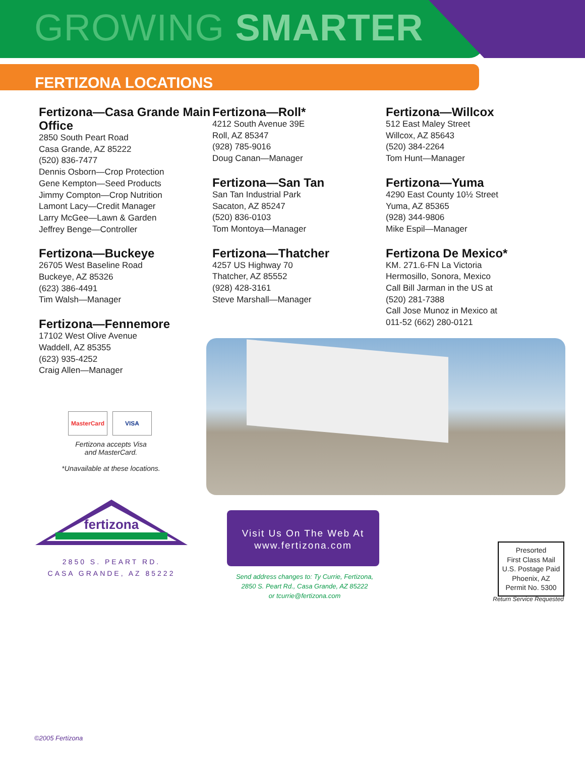GROWING SMARTER
FERTIZONA LOCATIONS
Fertizona—Casa Grande Main Office
2850 South Peart Road
Casa Grande, AZ 85222
(520) 836-7477
Dennis Osborn—Crop Protection
Gene Kempton—Seed Products
Jimmy Compton—Crop Nutrition
Lamont Lacy—Credit Manager
Larry McGee—Lawn & Garden
Jeffrey Benge—Controller
Fertizona—Buckeye
26705 West Baseline Road
Buckeye, AZ 85326
(623) 386-4491
Tim Walsh—Manager
Fertizona—Fennemore
17102 West Olive Avenue
Waddell, AZ 85355
(623) 935-4252
Craig Allen—Manager
Fertizona—Roll*
4212 South Avenue 39E
Roll, AZ 85347
(928) 785-9016
Doug Canan—Manager
Fertizona—San Tan
San Tan Industrial Park
Sacaton, AZ 85247
(520) 836-0103
Tom Montoya—Manager
Fertizona—Thatcher
4257 US Highway 70
Thatcher, AZ 85552
(928) 428-3161
Steve Marshall—Manager
Fertizona—Willcox
512 East Maley Street
Willcox, AZ 85643
(520) 384-2264
Tom Hunt—Manager
Fertizona—Yuma
4290 East County 10½ Street
Yuma, AZ 85365
(928) 344-9806
Mike Espil—Manager
Fertizona De Mexico*
KM. 271.6-FN La Victoria
Hermosillo, Sonora, Mexico
Call Bill Jarman in the US at
(520) 281-7388
Call Jose Munoz in Mexico at
011-52 (662) 280-0121
MasterCard VISA
Fertizona accepts Visa
and MasterCard.
*Unavailable at these locations.
fertizona
2850 S. PEART RD.
CASA GRANDE, AZ 85222
Visit Us On The Web At
www.fertizona.com
Send address changes to: Ty Currie, Fertizona,
2850 S. Peart Rd., Casa Grande, AZ 85222
or tcurrie@fertizona.com
Presorted
First Class Mail
U.S. Postage Paid
Phoenix, AZ
Permit No. 5300
Return Service Requested
©2005 Fertizona